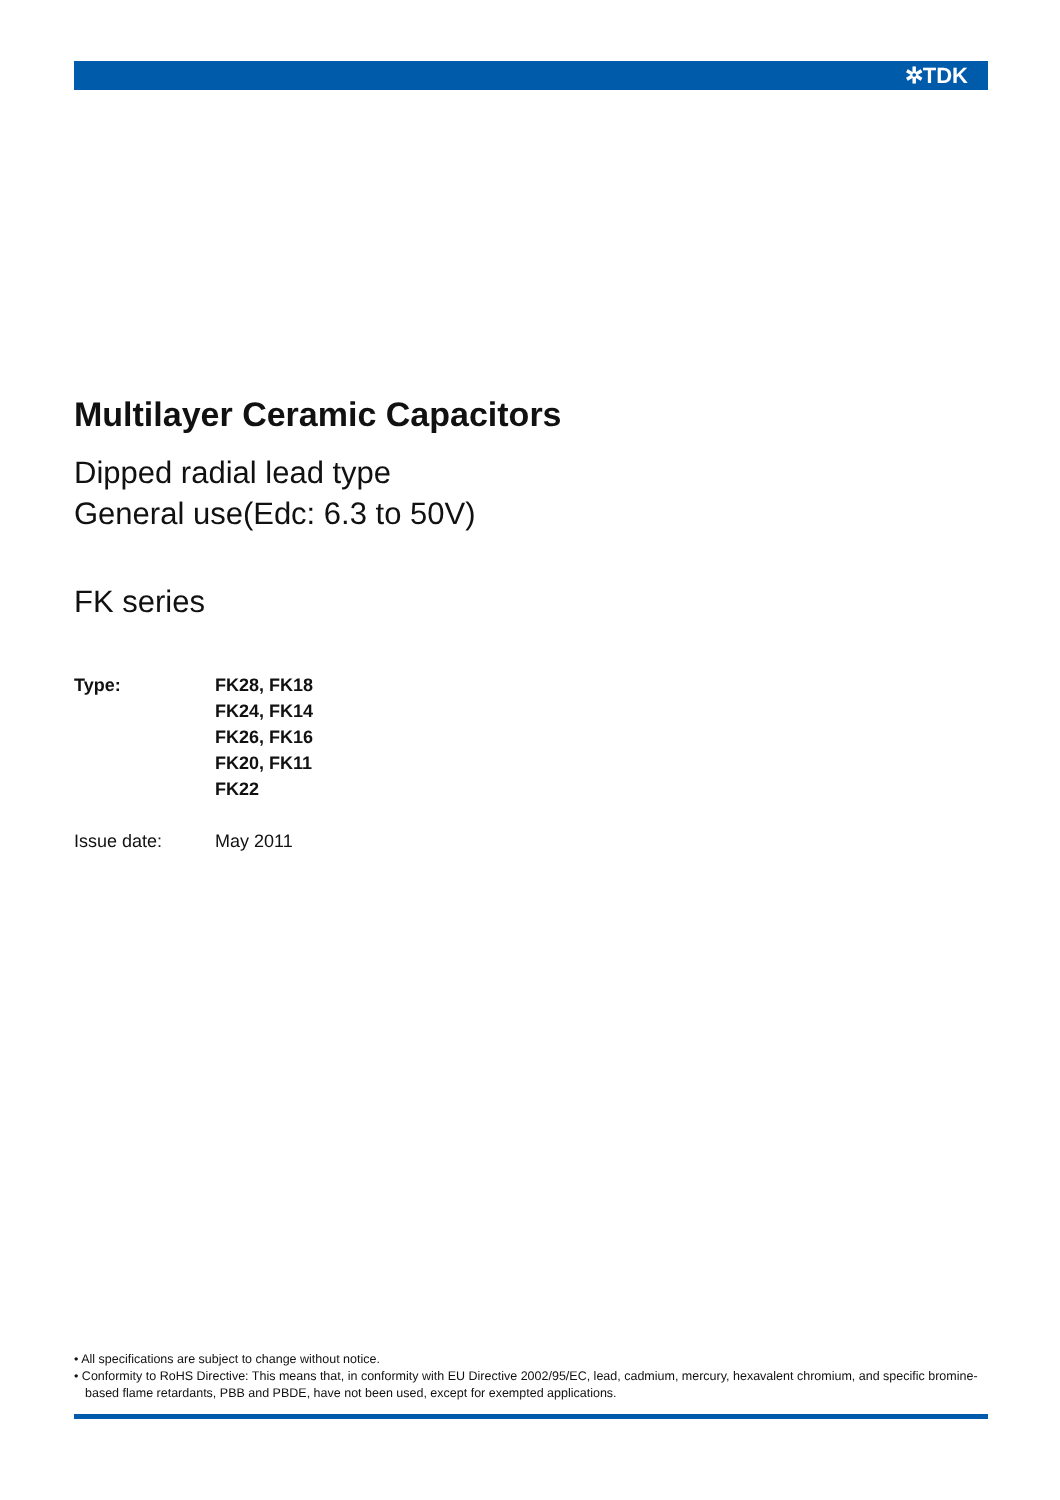✲TDK
Multilayer Ceramic Capacitors
Dipped radial lead type
General use(Edc: 6.3 to 50V)
FK series
| Type: | FK28, FK18 FK24, FK14 FK26, FK16 FK20, FK11 FK22 |
| Issue date: | May 2011 |
• All specifications are subject to change without notice.
• Conformity to RoHS Directive: This means that, in conformity with EU Directive 2002/95/EC, lead, cadmium, mercury, hexavalent chromium, and specific bromine-based flame retardants, PBB and PBDE, have not been used, except for exempted applications.